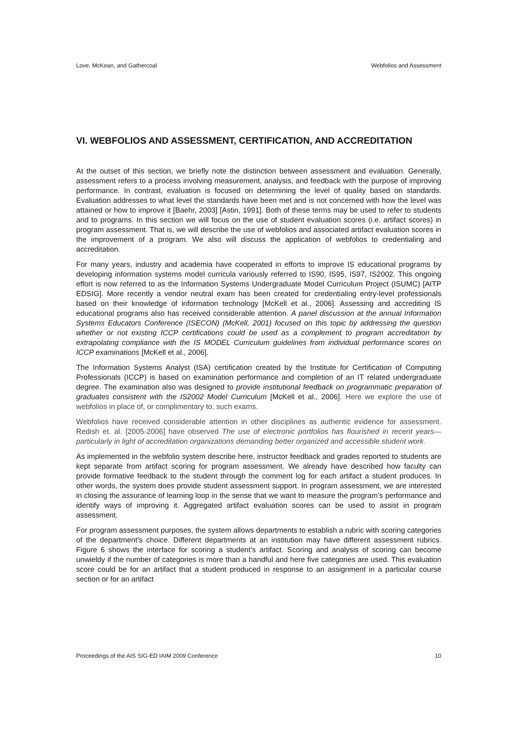Love, McKean, and Gathercoal Webfolios and Assessment
VI. WEBFOLIOS AND ASSESSMENT, CERTIFICATION, AND ACCREDITATION
At the outset of this section, we briefly note the distinction between assessment and evaluation. Generally, assessment refers to a process involving measurement, analysis, and feedback with the purpose of improving performance. In contrast, evaluation is focused on determining the level of quality based on standards. Evaluation addresses to what level the standards have been met and is not concerned with how the level was attained or how to improve it [Baehr, 2003] [Astin, 1991]. Both of these terms may be used to refer to students and to programs. In this section we will focus on the use of student evaluation scores (i.e. artifact scores) in program assessment. That is, we will describe the use of webfolios and associated artifact evaluation scores in the improvement of a program. We also will discuss the application of webfolios to credentialing and accreditation.
For many years, industry and academia have cooperated in efforts to improve IS educational programs by developing information systems model curricula variously referred to IS90, IS95, IS97, IS2002. This ongoing effort is now referred to as the Information Systems Undergraduate Model Curriculum Project (ISUMC) [AITP EDSIG]. More recently a vendor neutral exam has been created for credentialing entry-level professionals based on their knowledge of information technology [McKell et al., 2006]. Assessing and accrediting IS educational programs also has received considerable attention. A panel discussion at the annual Information Systems Educators Conference (ISECON) (McKell, 2001) focused on this topic by addressing the question whether or not existing ICCP certifications could be used as a complement to program accreditation by extrapolating compliance with the IS MODEL Curriculum guidelines from individual performance scores on ICCP examinations [McKell et al., 2006].
The Information Systems Analyst (ISA) certification created by the Institute for Certification of Computing Professionals (ICCP) is based on examination performance and completion of an IT related undergraduate degree. The examination also was designed to provide institutional feedback on programmatic preparation of graduates consistent with the IS2002 Model Curriculum [McKell et al., 2006]. Here we explore the use of webfolios in place of, or complimentary to, such exams.
Webfolios have received considerable attention in other disciplines as authentic evidence for assessment. Redish et. al. [2005-2006] have observed The use of electronic portfolios has flourished in recent years—particularly in light of accreditation organizations demanding better organized and accessible student work.
As implemented in the webfolio system describe here, instructor feedback and grades reported to students are kept separate from artifact scoring for program assessment. We already have described how faculty can provide formative feedback to the student through the comment log for each artifact a student produces. In other words, the system does provide student assessment support. In program assessment, we are interested in closing the assurance of learning loop in the sense that we want to measure the program’s performance and identify ways of improving it. Aggregated artifact evaluation scores can be used to assist in program assessment.
For program assessment purposes, the system allows departments to establish a rubric with scoring categories of the department’s choice. Different departments at an institution may have different assessment rubrics. Figure 6 shows the interface for scoring a student’s artifact. Scoring and analysis of scoring can become unwieldy if the number of categories is more than a handful and here five categories are used. This evaluation score could be for an artifact that a student produced in response to an assignment in a particular course section or for an artifact
Proceedings of the AIS SIG-ED IAIM 2009 Conference 10